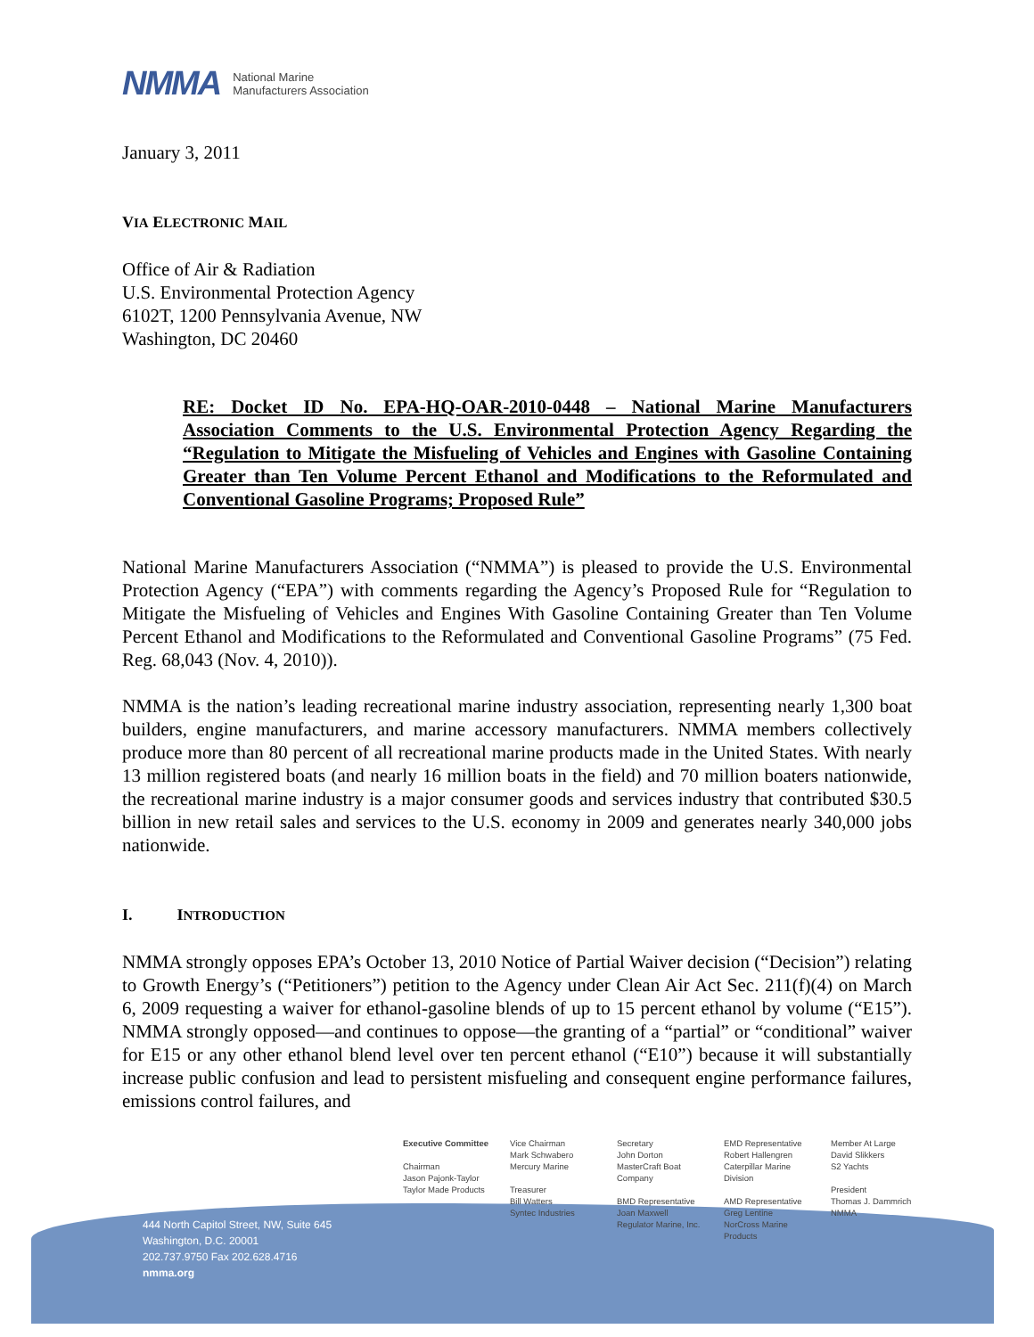NMMA National Marine
Manufacturers Association
January 3, 2011
VIA ELECTRONIC MAIL
Office of Air & Radiation
U.S. Environmental Protection Agency
6102T, 1200 Pennsylvania Avenue, NW
Washington, DC 20460
RE: Docket ID No. EPA-HQ-OAR-2010-0448 – National Marine Manufacturers Association Comments to the U.S. Environmental Protection Agency Regarding the “Regulation to Mitigate the Misfueling of Vehicles and Engines with Gasoline Containing Greater than Ten Volume Percent Ethanol and Modifications to the Reformulated and Conventional Gasoline Programs; Proposed Rule”
National Marine Manufacturers Association (“NMMA”) is pleased to provide the U.S. Environmental Protection Agency (“EPA”) with comments regarding the Agency’s Proposed Rule for “Regulation to Mitigate the Misfueling of Vehicles and Engines With Gasoline Containing Greater than Ten Volume Percent Ethanol and Modifications to the Reformulated and Conventional Gasoline Programs” (75 Fed. Reg. 68,043 (Nov. 4, 2010)).
NMMA is the nation’s leading recreational marine industry association, representing nearly 1,300 boat builders, engine manufacturers, and marine accessory manufacturers. NMMA members collectively produce more than 80 percent of all recreational marine products made in the United States. With nearly 13 million registered boats (and nearly 16 million boats in the field) and 70 million boaters nationwide, the recreational marine industry is a major consumer goods and services industry that contributed $30.5 billion in new retail sales and services to the U.S. economy in 2009 and generates nearly 340,000 jobs nationwide.
I. INTRODUCTION
NMMA strongly opposes EPA’s October 13, 2010 Notice of Partial Waiver decision (“Decision”) relating to Growth Energy’s (“Petitioners”) petition to the Agency under Clean Air Act Sec. 211(f)(4) on March 6, 2009 requesting a waiver for ethanol-gasoline blends of up to 15 percent ethanol by volume (“E15”). NMMA strongly opposed—and continues to oppose—the granting of a “partial” or “conditional” waiver for E15 or any other ethanol blend level over ten percent ethanol (“E10”) because it will substantially increase public confusion and lead to persistent misfueling and consequent engine performance failures, emissions control failures, and
Executive Committee
Chairman
Jason Pajonk-Taylor
Taylor Made Products
Vice Chairman
Mark Schwabero
Mercury Marine
Treasurer
Bill Watters
Syntec Industries
Secretary
John Dorton
MasterCraft Boat
Company
BMD Representative
Joan Maxwell
Regulator Marine, Inc.
EMD Representative
Robert Hallengren
Caterpillar Marine
Division
AMD Representative
Greg Lentine
NorCross Marine
Products
Member At Large
David Slikkers
S2 Yachts
President
Thomas J. Dammrich
NMMA
444 North Capitol Street, NW, Suite 645
Washington, D.C. 20001
202.737.9750 Fax 202.628.4716
nmma.org